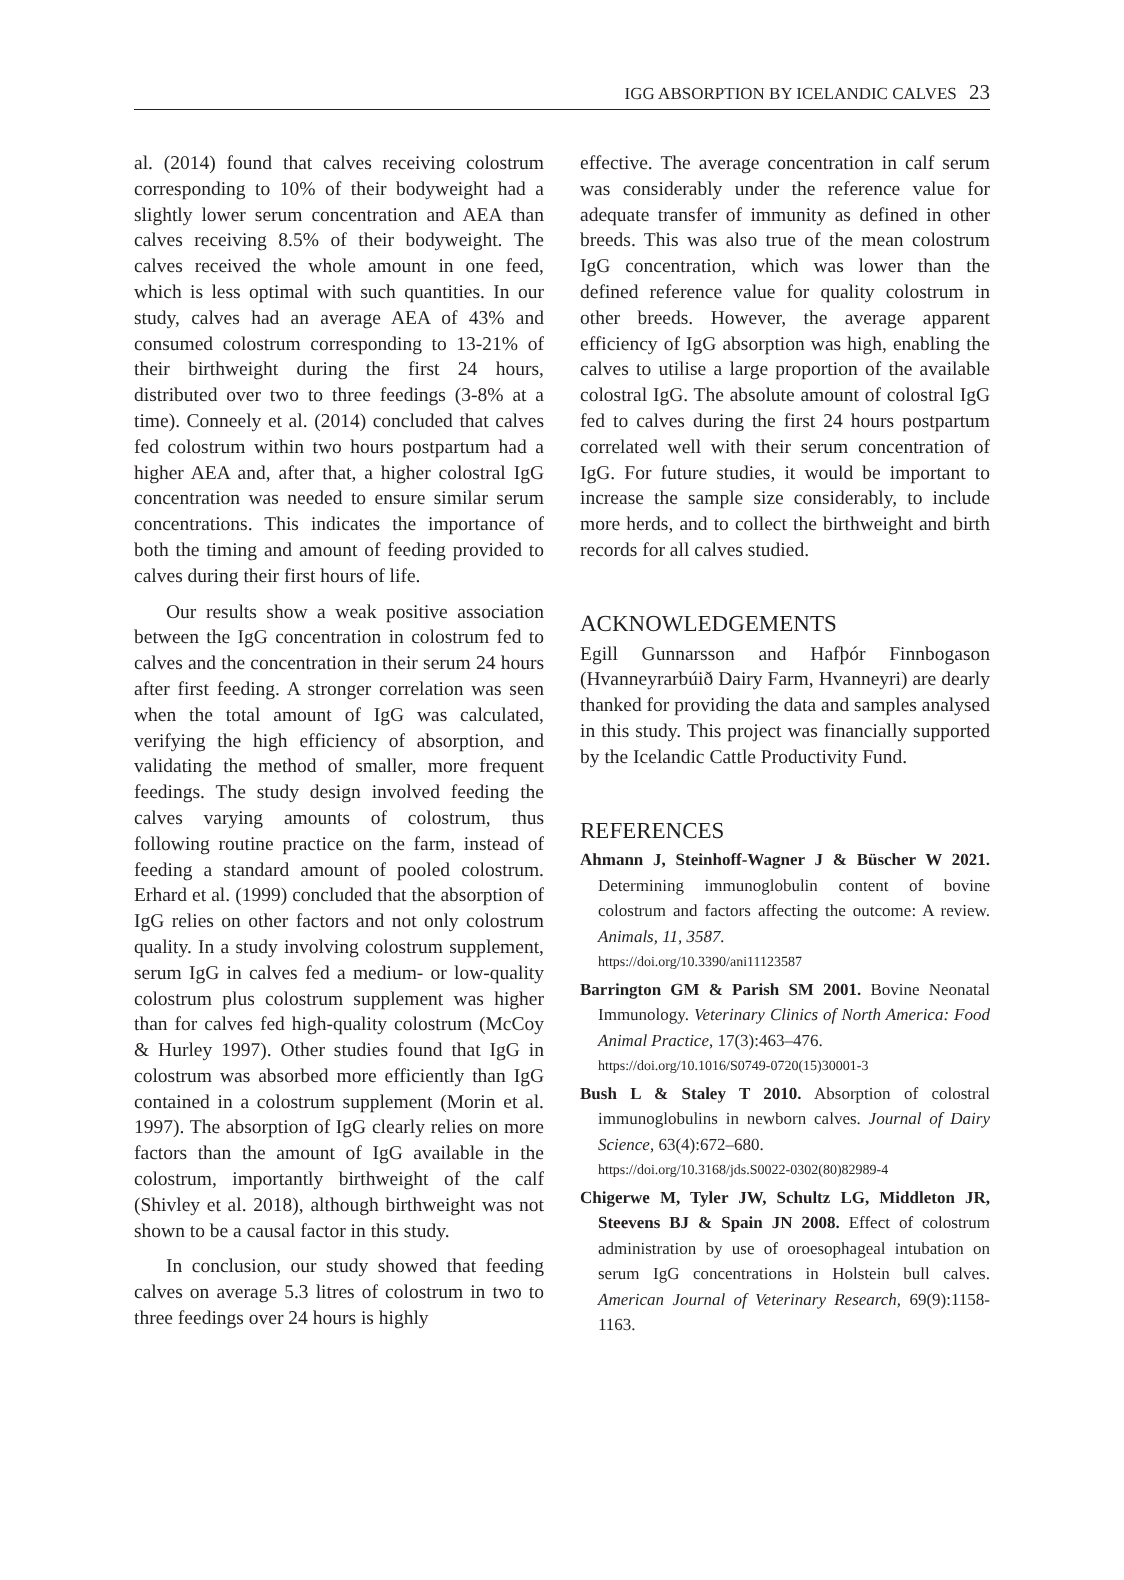IGG ABSORPTION BY ICELANDIC CALVES 23
al. (2014) found that calves receiving colostrum corresponding to 10% of their bodyweight had a slightly lower serum concentration and AEA than calves receiving 8.5% of their bodyweight. The calves received the whole amount in one feed, which is less optimal with such quantities. In our study, calves had an average AEA of 43% and consumed colostrum corresponding to 13-21% of their birthweight during the first 24 hours, distributed over two to three feedings (3-8% at a time). Conneely et al. (2014) concluded that calves fed colostrum within two hours postpartum had a higher AEA and, after that, a higher colostral IgG concentration was needed to ensure similar serum concentrations. This indicates the importance of both the timing and amount of feeding provided to calves during their first hours of life.
Our results show a weak positive association between the IgG concentration in colostrum fed to calves and the concentration in their serum 24 hours after first feeding. A stronger correlation was seen when the total amount of IgG was calculated, verifying the high efficiency of absorption, and validating the method of smaller, more frequent feedings. The study design involved feeding the calves varying amounts of colostrum, thus following routine practice on the farm, instead of feeding a standard amount of pooled colostrum. Erhard et al. (1999) concluded that the absorption of IgG relies on other factors and not only colostrum quality. In a study involving colostrum supplement, serum IgG in calves fed a medium- or low-quality colostrum plus colostrum supplement was higher than for calves fed high-quality colostrum (McCoy & Hurley 1997). Other studies found that IgG in colostrum was absorbed more efficiently than IgG contained in a colostrum supplement (Morin et al. 1997). The absorption of IgG clearly relies on more factors than the amount of IgG available in the colostrum, importantly birthweight of the calf (Shivley et al. 2018), although birthweight was not shown to be a causal factor in this study.
In conclusion, our study showed that feeding calves on average 5.3 litres of colostrum in two to three feedings over 24 hours is highly
effective. The average concentration in calf serum was considerably under the reference value for adequate transfer of immunity as defined in other breeds. This was also true of the mean colostrum IgG concentration, which was lower than the defined reference value for quality colostrum in other breeds. However, the average apparent efficiency of IgG absorption was high, enabling the calves to utilise a large proportion of the available colostral IgG. The absolute amount of colostral IgG fed to calves during the first 24 hours postpartum correlated well with their serum concentration of IgG. For future studies, it would be important to increase the sample size considerably, to include more herds, and to collect the birthweight and birth records for all calves studied.
ACKNOWLEDGEMENTS
Egill Gunnarsson and Hafþór Finnbogason (Hvanneyrarbúið Dairy Farm, Hvanneyri) are dearly thanked for providing the data and samples analysed in this study. This project was financially supported by the Icelandic Cattle Productivity Fund.
REFERENCES
Ahmann J, Steinhoff-Wagner J & Büscher W 2021. Determining immunoglobulin content of bovine colostrum and factors affecting the outcome: A review. Animals, 11, 3587.
https://doi.org/10.3390/ani11123587
Barrington GM & Parish SM 2001. Bovine Neonatal Immunology. Veterinary Clinics of North America: Food Animal Practice, 17(3):463–476.
https://doi.org/10.1016/S0749-0720(15)30001-3
Bush L & Staley T 2010. Absorption of colostral immunoglobulins in newborn calves. Journal of Dairy Science, 63(4):672–680.
https://doi.org/10.3168/jds.S0022-0302(80)82989-4
Chigerwe M, Tyler JW, Schultz LG, Middleton JR, Steevens BJ & Spain JN 2008. Effect of colostrum administration by use of oroesophageal intubation on serum IgG concentrations in Holstein bull calves. American Journal of Veterinary Research, 69(9):1158-1163.